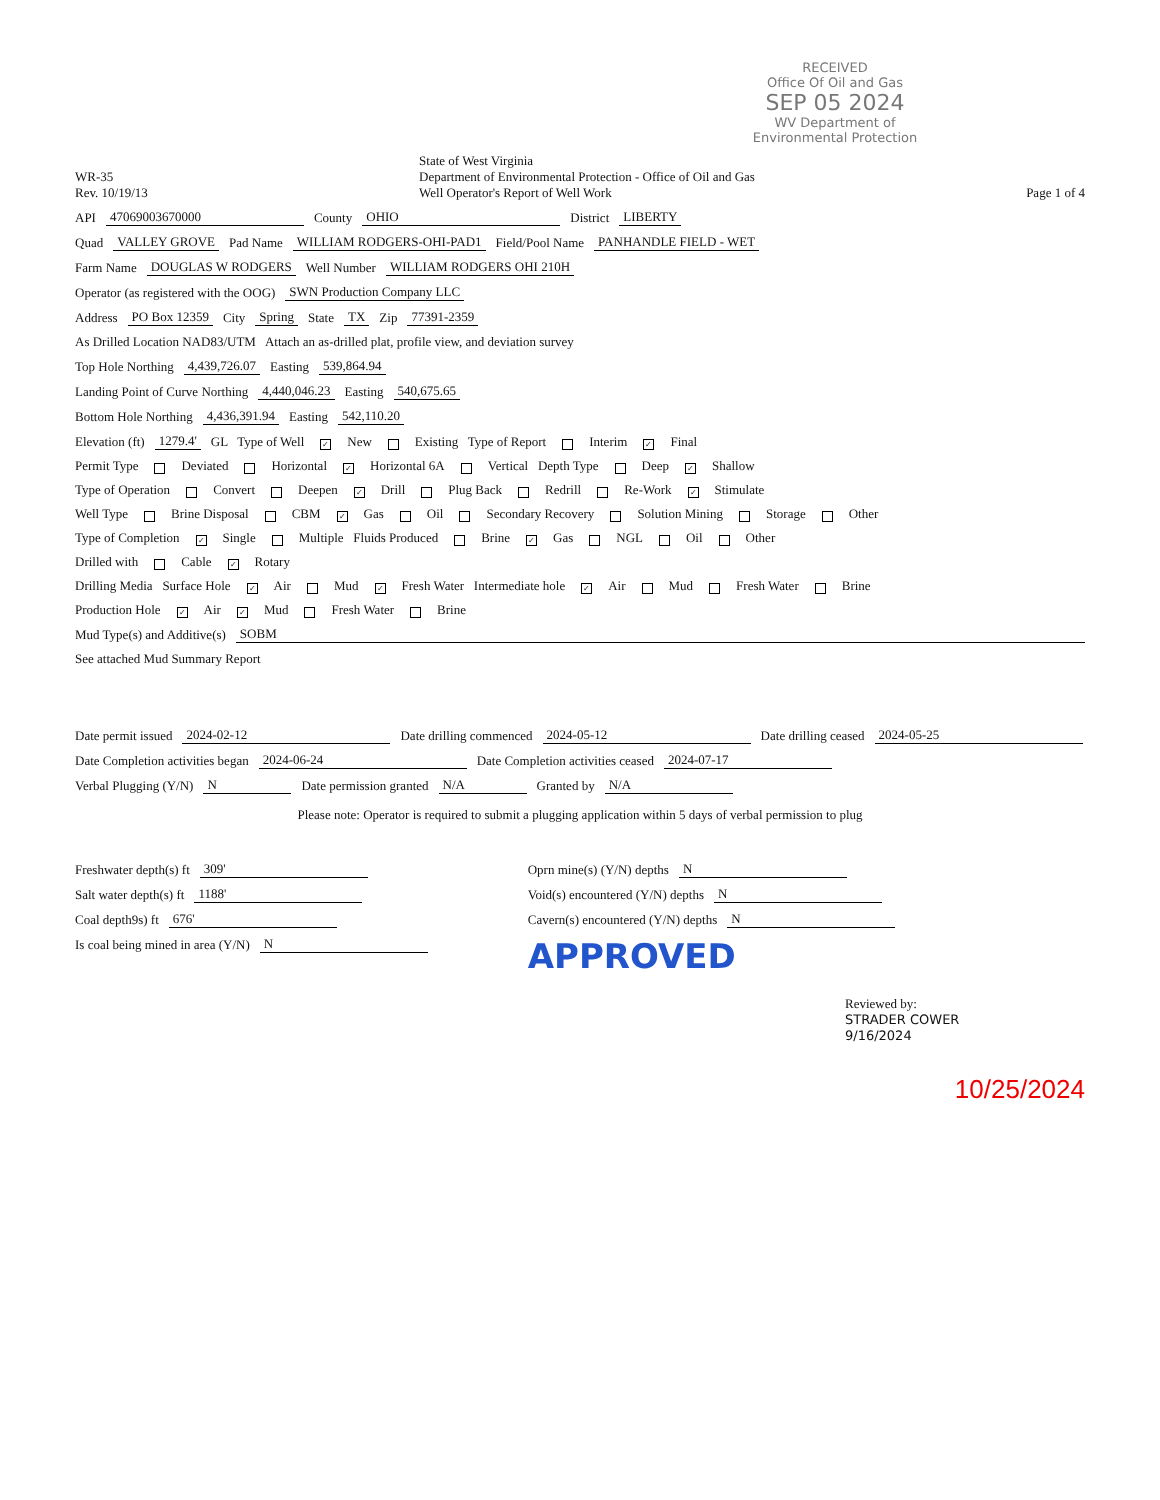RECEIVED
Office Of Oil and Gas
SEP 05 2024
WV Department of
Environmental Protection
WR-35
Rev. 10/19/13
State of West Virginia
Department of Environmental Protection - Office of Oil and Gas
Well Operator's Report of Well Work
Page 1 of 4
API 47069003670000 County OHIO District LIBERTY
Quad VALLEY GROVE Pad Name WILLIAM RODGERS-OHI-PAD1 Field/Pool Name PANHANDLE FIELD - WET
Farm Name DOUGLAS W RODGERS Well Number WILLIAM RODGERS OHI 210H
Operator (as registered with the OOG) SWN Production Company LLC
Address PO Box 12359 City Spring State TX Zip 77391-2359
As Drilled Location NAD83/UTM Attach an as-drilled plat, profile view, and deviation survey
Top Hole Northing 4,439,726.07 Easting 539,864.94
Landing Point of Curve Northing 4,440,046.23 Easting 540,675.65
Bottom Hole Northing 4,436,391.94 Easting 542,110.20
Elevation (ft) 1279.4' GL Type of Well ✓ New Existing Type of Report Interim ✓ Final
Permit Type Deviated Horizontal ✓ Horizontal 6A Vertical Depth Type Deep ✓ Shallow
Type of Operation Convert Deepen ✓ Drill Plug Back Redrill Re-Work ✓ Stimulate
Well Type Brine Disposal CBM ✓ Gas Oil Secondary Recovery Solution Mining Storage Other
Type of Completion ✓ Single Multiple Fluids Produced Brine ✓ Gas NGL Oil Other
Drilled with Cable ✓ Rotary
Drilling Media Surface Hole ✓ Air Mud ✓ Fresh Water Intermediate hole ✓ Air Mud Fresh Water Brine
Production Hole ✓ Air ✓ Mud Fresh Water Brine
Mud Type(s) and Additive(s) SOBM
See attached Mud Summary Report
Date permit issued 2024-02-12 Date drilling commenced 2024-05-12 Date drilling ceased 2024-05-25
Date Completion activities began 2024-06-24 Date Completion activities ceased 2024-07-17
Verbal Plugging (Y/N) N Date permission granted N/A Granted by N/A
Please note: Operator is required to submit a plugging application within 5 days of verbal permission to plug
Freshwater depth(s) ft 309'
Salt water depth(s) ft 1188'
Coal depth9s) ft 676'
Is coal being mined in area (Y/N) N
Oprn mine(s) (Y/N) depths N
Void(s) encountered (Y/N) depths N
Cavern(s) encountered (Y/N) depths N
APPROVED
Reviewed by:
STRADER COWER
9/16/2024
10/25/2024